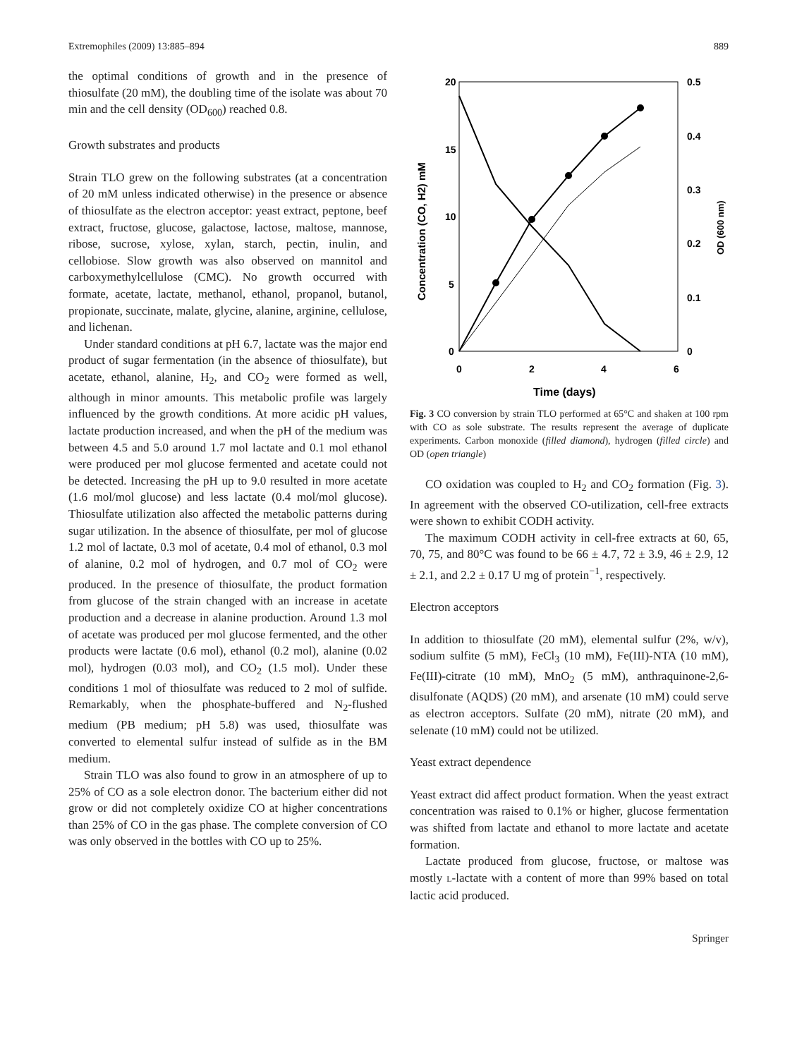Extremophiles (2009) 13:885–894 889
the optimal conditions of growth and in the presence of thiosulfate (20 mM), the doubling time of the isolate was about 70 min and the cell density (OD<sub>600</sub>) reached 0.8.
Growth substrates and products
Strain TLO grew on the following substrates (at a concentration of 20 mM unless indicated otherwise) in the presence or absence of thiosulfate as the electron acceptor: yeast extract, peptone, beef extract, fructose, glucose, galactose, lactose, maltose, mannose, ribose, sucrose, xylose, xylan, starch, pectin, inulin, and cellobiose. Slow growth was also observed on mannitol and carboxymethylcellulose (CMC). No growth occurred with formate, acetate, lactate, methanol, ethanol, propanol, butanol, propionate, succinate, malate, glycine, alanine, arginine, cellulose, and lichenan.
Under standard conditions at pH 6.7, lactate was the major end product of sugar fermentation (in the absence of thiosulfate), but acetate, ethanol, alanine, H<sub>2</sub>, and CO<sub>2</sub> were formed as well, although in minor amounts. This metabolic profile was largely influenced by the growth conditions. At more acidic pH values, lactate production increased, and when the pH of the medium was between 4.5 and 5.0 around 1.7 mol lactate and 0.1 mol ethanol were produced per mol glucose fermented and acetate could not be detected. Increasing the pH up to 9.0 resulted in more acetate (1.6 mol/mol glucose) and less lactate (0.4 mol/mol glucose). Thiosulfate utilization also affected the metabolic patterns during sugar utilization. In the absence of thiosulfate, per mol of glucose 1.2 mol of lactate, 0.3 mol of acetate, 0.4 mol of ethanol, 0.3 mol of alanine, 0.2 mol of hydrogen, and 0.7 mol of CO<sub>2</sub> were produced. In the presence of thiosulfate, the product formation from glucose of the strain changed with an increase in acetate production and a decrease in alanine production. Around 1.3 mol of acetate was produced per mol glucose fermented, and the other products were lactate (0.6 mol), ethanol (0.2 mol), alanine (0.02 mol), hydrogen (0.03 mol), and CO<sub>2</sub> (1.5 mol). Under these conditions 1 mol of thiosulfate was reduced to 2 mol of sulfide. Remarkably, when the phosphate-buffered and N<sub>2</sub>-flushed medium (PB medium; pH 5.8) was used, thiosulfate was converted to elemental sulfur instead of sulfide as in the BM medium.
Strain TLO was also found to grow in an atmosphere of up to 25% of CO as a sole electron donor. The bacterium either did not grow or did not completely oxidize CO at higher concentrations than 25% of CO in the gas phase. The complete conversion of CO was only observed in the bottles with CO up to 25%.
20
15
10
5
0
0.5
0.4
0.3
0.2
0.1
0
0
2
4
6
Time (days)
Concentration (CO, H2) mM
OD (600 nm)
Fig. 3 CO conversion by strain TLO performed at 65°C and shaken at 100 rpm with CO as sole substrate. The results represent the average of duplicate experiments. Carbon monoxide (filled diamond), hydrogen (filled circle) and OD (open triangle)
CO oxidation was coupled to H<sub>2</sub> and CO<sub>2</sub> formation (Fig. 3). In agreement with the observed CO-utilization, cell-free extracts were shown to exhibit CODH activity.
The maximum CODH activity in cell-free extracts at 60, 65, 70, 75, and 80°C was found to be 66 ± 4.7, 72 ± 3.9, 46 ± 2.9, 12 ± 2.1, and 2.2 ± 0.17 U mg of protein<sup>−1</sup>, respectively.
Electron acceptors
In addition to thiosulfate (20 mM), elemental sulfur (2%, w/v), sodium sulfite (5 mM), FeCl<sub>3</sub> (10 mM), Fe(III)-NTA (10 mM), Fe(III)-citrate (10 mM), MnO<sub>2</sub> (5 mM), anthraquinone-2,6-disulfonate (AQDS) (20 mM), and arsenate (10 mM) could serve as electron acceptors. Sulfate (20 mM), nitrate (20 mM), and selenate (10 mM) could not be utilized.
Yeast extract dependence
Yeast extract did affect product formation. When the yeast extract concentration was raised to 0.1% or higher, glucose fermentation was shifted from lactate and ethanol to more lactate and acetate formation.
Lactate produced from glucose, fructose, or maltose was mostly L-lactate with a content of more than 99% based on total lactic acid produced.
Springer